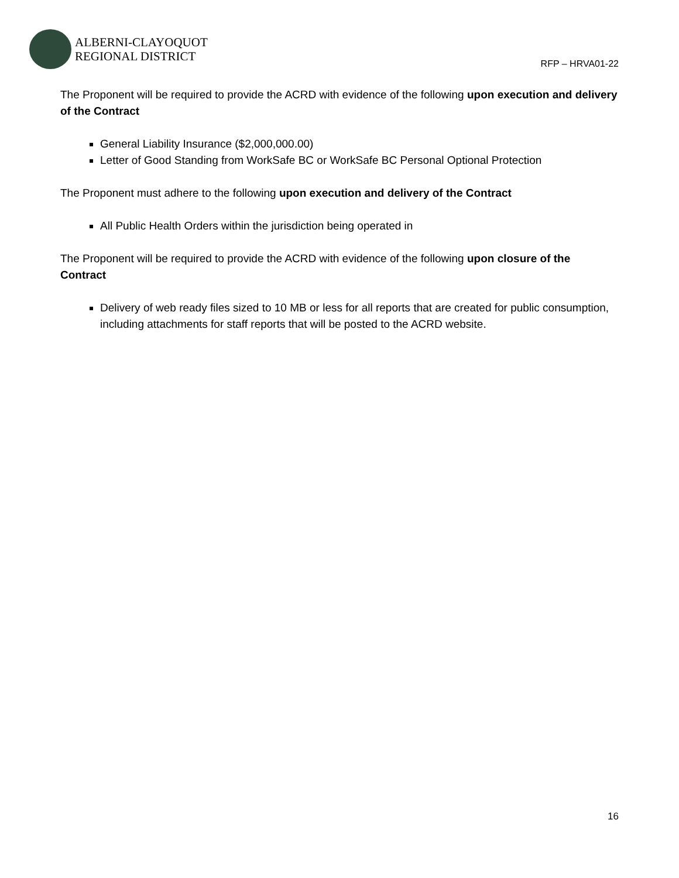ALBERNI-CLAYOQUOT
REGIONAL DISTRICT
RFP – HRVA01-22
The Proponent will be required to provide the ACRD with evidence of the following upon execution and delivery of the Contract
General Liability Insurance ($2,000,000.00)
Letter of Good Standing from WorkSafe BC or WorkSafe BC Personal Optional Protection
The Proponent must adhere to the following upon execution and delivery of the Contract
All Public Health Orders within the jurisdiction being operated in
The Proponent will be required to provide the ACRD with evidence of the following upon closure of the Contract
Delivery of web ready files sized to 10 MB or less for all reports that are created for public consumption, including attachments for staff reports that will be posted to the ACRD website.
16